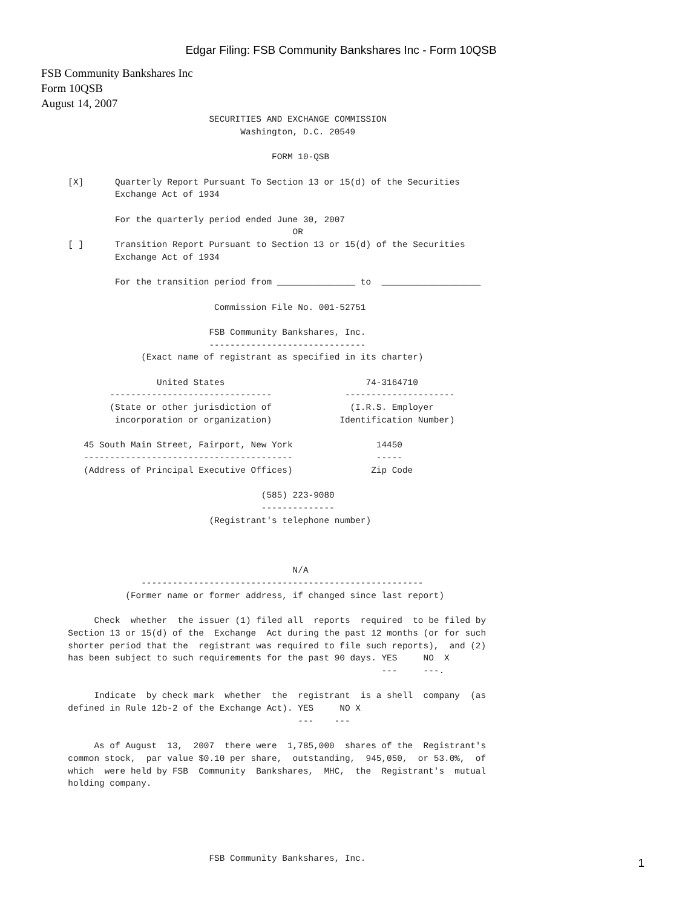Edgar Filing: FSB Community Bankshares Inc - Form 10QSB
FSB Community Bankshares Inc
Form 10QSB
August 14, 2007
                                        SECURITIES AND EXCHANGE COMMISSION
                                              Washington, D.C. 20549

                                                    FORM 10-QSB

             [X]      Quarterly Report Pursuant To Section 13 or 15(d) of the Securities
                      Exchange Act of 1934

                      For the quarterly period ended June 30, 2007
                                                        OR
             [ ]      Transition Report Pursuant to Section 13 or 15(d) of the Securities
                      Exchange Act of 1934

                      For the transition period from _______________ to  ___________________

                                         Commission File No. 001-52751

                                        FSB Community Bankshares, Inc.
                                        ------------------------------
                           (Exact name of registrant as specified in its charter)

                              United States                           74-3164710
                     -------------------------------              ---------------------
                     (State or other jurisdiction of               (I.R.S. Employer
                      incorporation or organization)             Identification Number)

                45 South Main Street, Fairport, New York                14450
                ----------------------------------------                -----
                (Address of Principal Executive Offices)               Zip Code

                                                  (585) 223-9080
                                                  --------------
                                        (Registrant's telephone number)



                                                        N/A
                           ------------------------------------------------------
                        (Former name or former address, if changed since last report)

                  Check  whether  the issuer (1) filed all  reports  required  to be filed by
             Section 13 or 15(d) of the  Exchange  Act during the past 12 months (or for such
             shorter period that the  registrant was required to file such reports),  and (2)
             has been subject to such requirements for the past 90 days. YES     NO  X
                                                                         ---     ---.

                  Indicate  by check mark  whether  the  registrant  is a shell  company  (as
             defined in Rule 12b-2 of the Exchange Act). YES     NO X
                                                         ---    ---

                  As of August  13,  2007  there were  1,785,000  shares of the  Registrant's
             common stock,  par value $0.10 per share,  outstanding,  945,050,  or 53.0%,  of
             which  were held by FSB  Community  Bankshares,  MHC,  the  Registrant's  mutual
             holding company.





                                        FSB Community Bankshares, Inc.
1